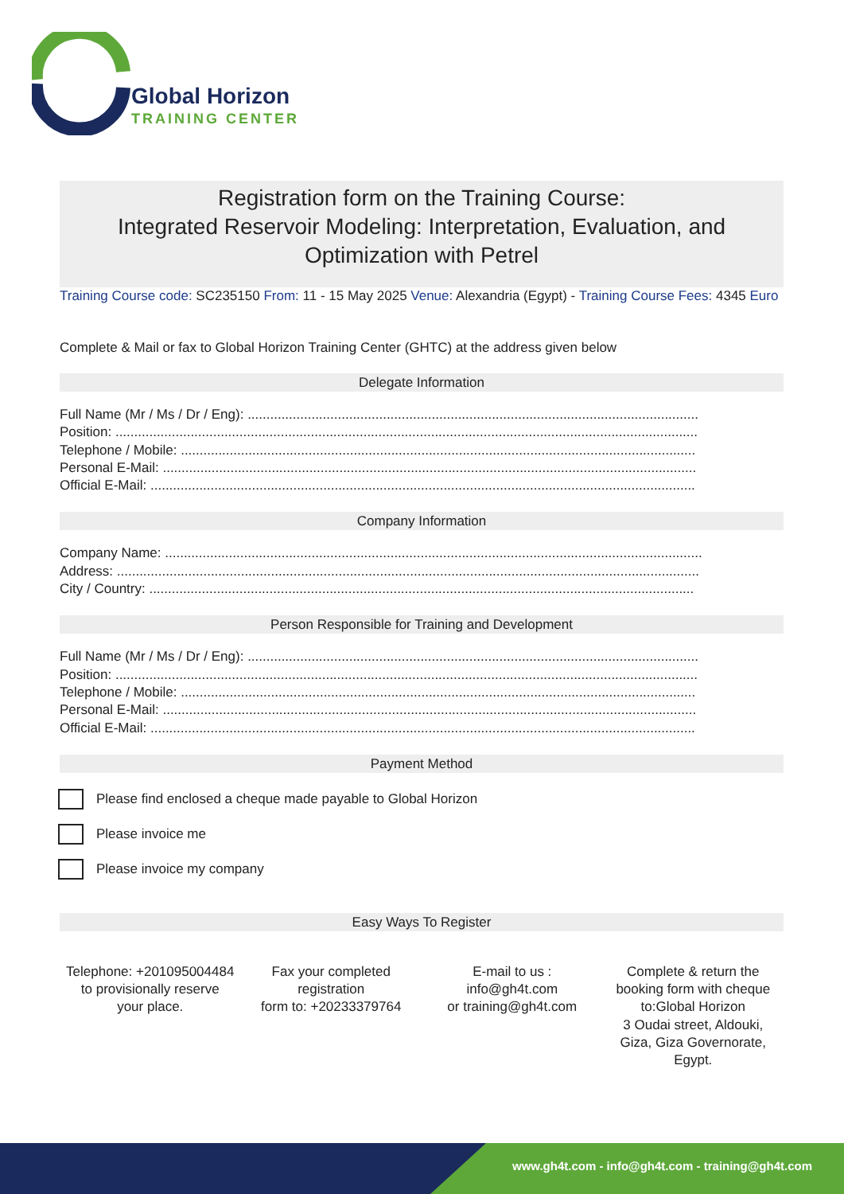Global Horizon
TRAINING CENTER
Registration form on the Training Course:
Integrated Reservoir Modeling: Interpretation, Evaluation, and Optimization with Petrel
Training Course code: SC235150 From: 11 - 15 May 2025 Venue: Alexandria (Egypt) - Training Course Fees: 4345 Euro
Complete & Mail or fax to Global Horizon Training Center (GHTC) at the address given below
Delegate Information
Full Name (Mr / Ms / Dr / Eng): ........................................................................................................................
Position: ...........................................................................................................................................................
Telephone / Mobile: .........................................................................................................................................
Personal E-Mail: ..............................................................................................................................................
Official E-Mail: .................................................................................................................................................
Company Information
Company Name: ...............................................................................................................................................
Address: ...........................................................................................................................................................
City / Country: .................................................................................................................................................
Person Responsible for Training and Development
Full Name (Mr / Ms / Dr / Eng): ........................................................................................................................
Position: ...........................................................................................................................................................
Telephone / Mobile: .........................................................................................................................................
Personal E-Mail: ..............................................................................................................................................
Official E-Mail: .................................................................................................................................................
Payment Method
Please find enclosed a cheque made payable to Global Horizon
Please invoice me
Please invoice my company
Easy Ways To Register
Telephone: +201095004484 to provisionally reserve your place.
Fax your completed registration
form to: +20233379764
E-mail to us :
info@gh4t.com
or training@gh4t.com
Complete & return the booking form with cheque to:Global Horizon
3 Oudai street, Aldouki, Giza, Giza Governorate, Egypt.
www.gh4t.com - info@gh4t.com - training@gh4t.com